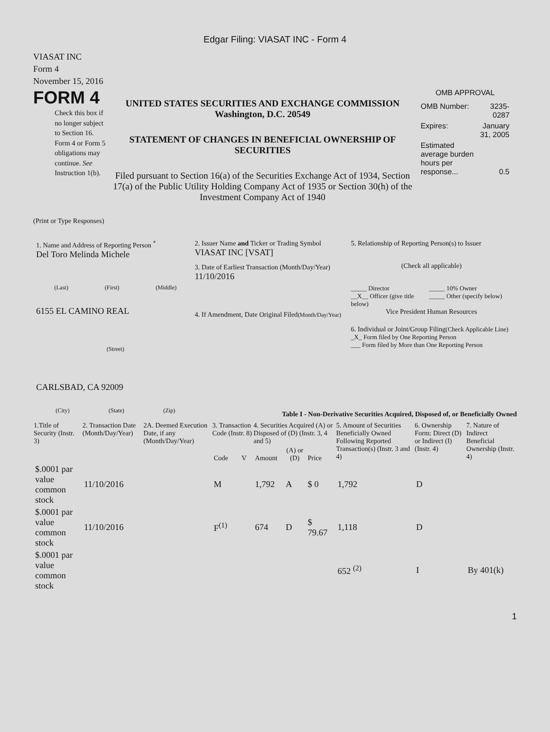Edgar Filing: VIASAT INC - Form 4
VIASAT INC
Form 4
November 15, 2016
FORM 4
Check this box if no longer subject to Section 16. Form 4 or Form 5 obligations may continue. See Instruction 1(b).
UNITED STATES SECURITIES AND EXCHANGE COMMISSION
Washington, D.C. 20549
STATEMENT OF CHANGES IN BENEFICIAL OWNERSHIP OF SECURITIES
Filed pursuant to Section 16(a) of the Securities Exchange Act of 1934, Section 17(a) of the Public Utility Holding Company Act of 1935 or Section 30(h) of the Investment Company Act of 1940
OMB APPROVAL
| OMB Number: | 3235-0287 |
| Expires: | January 31, 2005 |
| Estimated average burden hours per response... | 0.5 |
(Print or Type Responses)
1. Name and Address of Reporting Person <sup>*</sup>
Del Toro Melinda Michele
(Last) (First) (Middle)
6155 EL CAMINO REAL
(Street)
CARLSBAD, CA 92009
(City) (State) (Zip)
2. Issuer Name and Ticker or Trading Symbol
VIASAT INC [VSAT]
3. Date of Earliest Transaction (Month/Day/Year)
11/10/2016
4. If Amendment, Date Original Filed(Month/Day/Year)
5. Relationship of Reporting Person(s) to Issuer
(Check all applicable)
_____ Director
__X__ Officer (give title below)
_____ 10% Owner
_____ Other (specify below)
Vice President Human Resources
6. Individual or Joint/Group Filing(Check Applicable Line)
_X_ Form filed by One Reporting Person
___ Form filed by More than One Reporting Person
Table I - Non-Derivative Securities Acquired, Disposed of, or Beneficially Owned
| 1.Title of Security (Instr. 3) | 2. Transaction Date (Month/Day/Year) | 2A. Deemed Execution Date, if any (Month/Day/Year) | 3. Transaction Code (Instr. 8) | | 4. Securities Acquired (A) or Disposed of (D) (Instr. 3, 4 and 5) | | | 5. Amount of Securities Beneficially Owned Following Reported Transaction(s) (Instr. 3 and 4) | 6. Ownership Form: Direct (D) or Indirect (I) (Instr. 4) | 7. Nature of Indirect Beneficial Ownership (Instr. 4) |
| --- | --- | --- | --- | --- | --- | --- | --- | --- | --- | --- |
| | | | Code | V | Amount | (A) or (D) | Price | | | |
| $.0001 par value common stock | 11/10/2016 | | M | | 1,792 | A | $ 0 | 1,792 | D | |
| $.0001 par value common stock | 11/10/2016 | | F<sup>(1)</sup> | | 674 | D | $ 79.67 | 1,118 | D | |
| $.0001 par value common stock | | | | | | | | 652 <sup>(2)</sup> | I | By 401(k) |
1